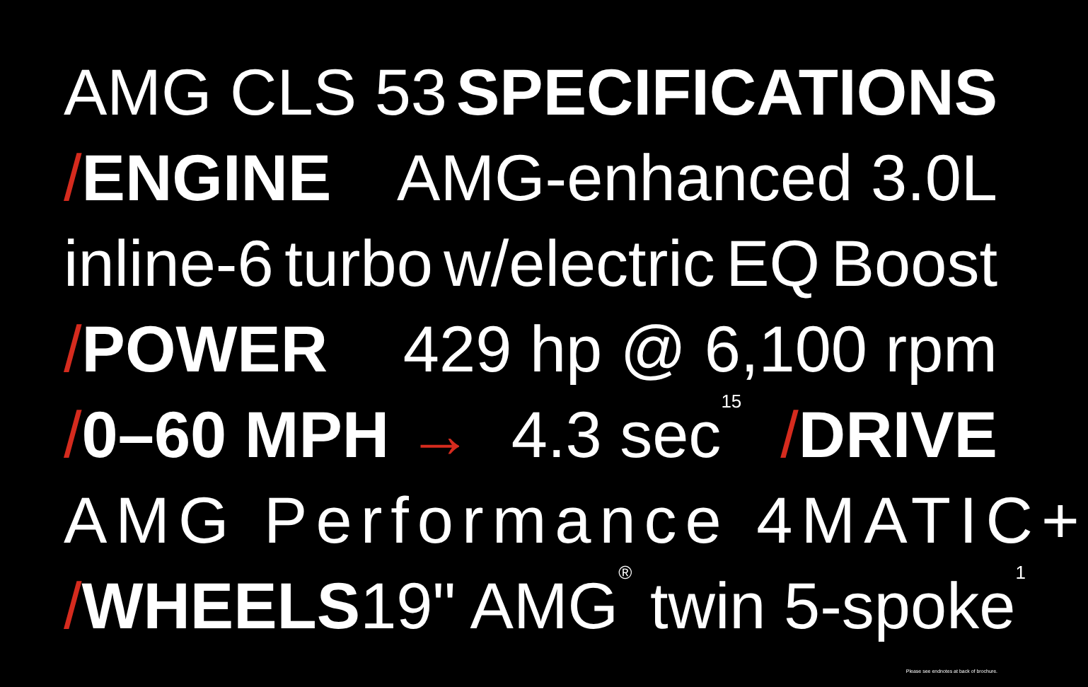AMG CLS 53 SPECIFICATIONS
/ENGINE AMG-enhanced 3.0L
inline-6 turbo w/electric EQ Boost
/POWER 429 hp @ 6,100 rpm
/0–60 MPH → 4.3 sec<sup>15</sup> /DRIVE
AMG Performance 4MATIC+
/WHEELS 19" AMG<sup>®</sup> twin 5-spoke<sup>1</sup>
Please see endnotes at back of brochure.